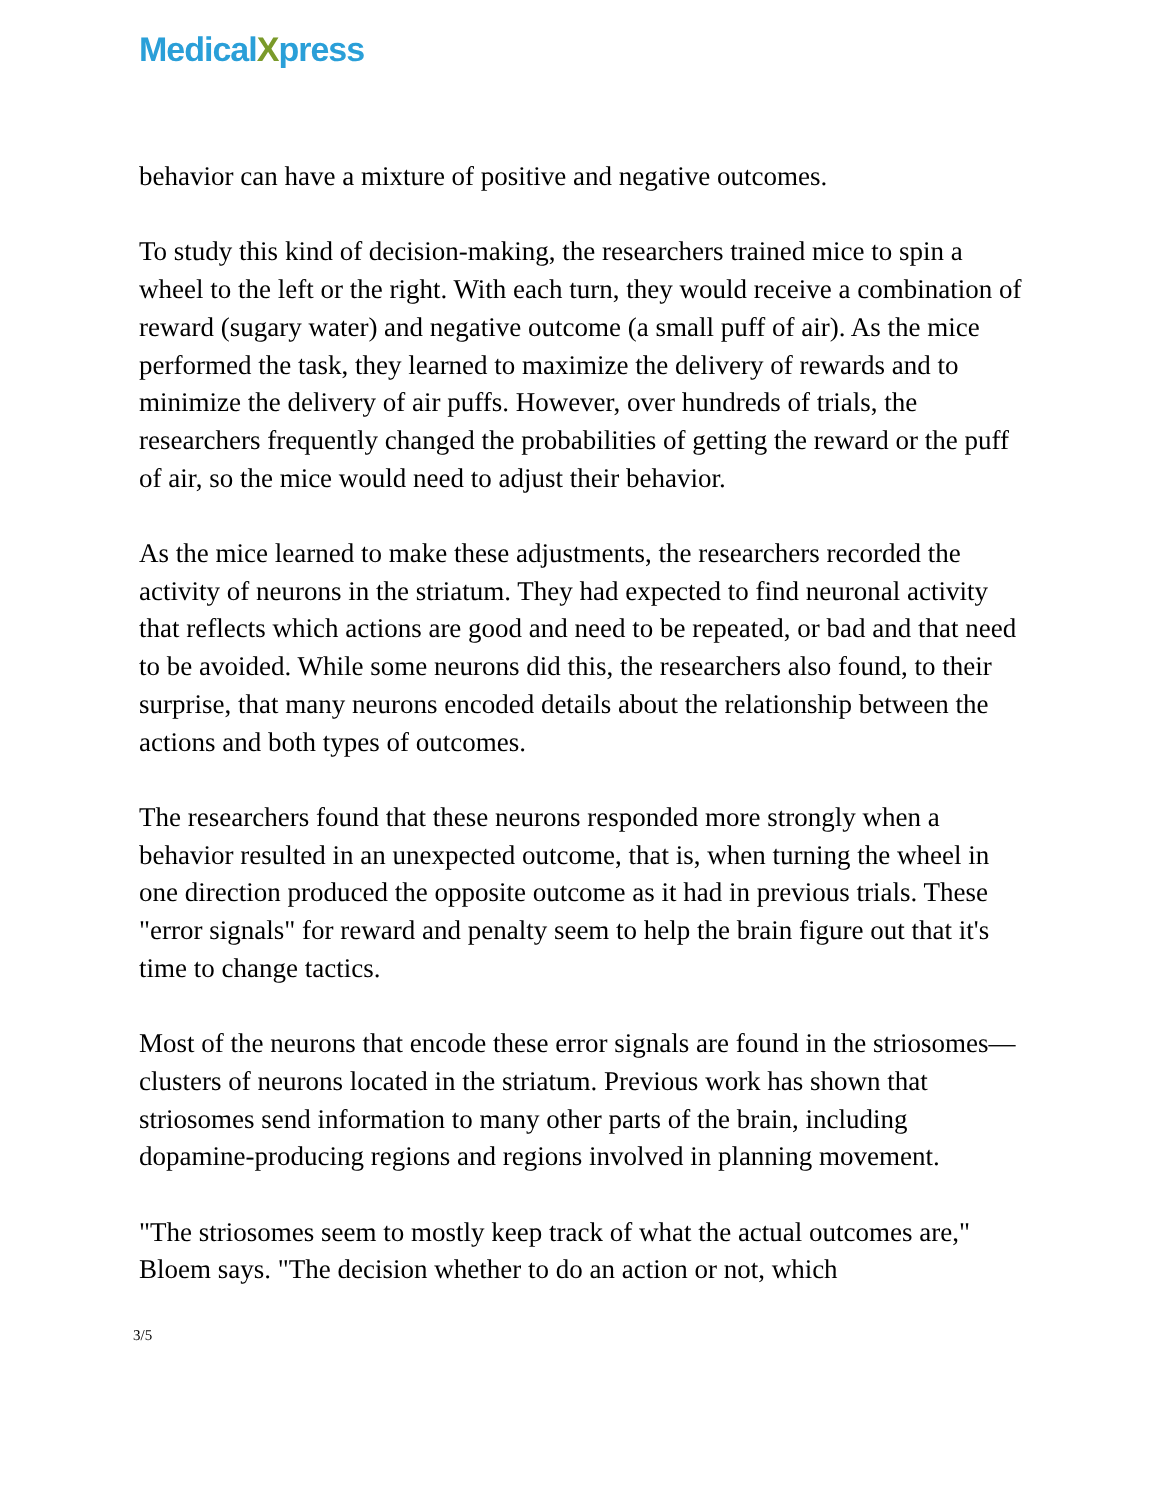MedicalXpress
behavior can have a mixture of positive and negative outcomes.
To study this kind of decision-making, the researchers trained mice to spin a wheel to the left or the right. With each turn, they would receive a combination of reward (sugary water) and negative outcome (a small puff of air). As the mice performed the task, they learned to maximize the delivery of rewards and to minimize the delivery of air puffs. However, over hundreds of trials, the researchers frequently changed the probabilities of getting the reward or the puff of air, so the mice would need to adjust their behavior.
As the mice learned to make these adjustments, the researchers recorded the activity of neurons in the striatum. They had expected to find neuronal activity that reflects which actions are good and need to be repeated, or bad and that need to be avoided. While some neurons did this, the researchers also found, to their surprise, that many neurons encoded details about the relationship between the actions and both types of outcomes.
The researchers found that these neurons responded more strongly when a behavior resulted in an unexpected outcome, that is, when turning the wheel in one direction produced the opposite outcome as it had in previous trials. These "error signals" for reward and penalty seem to help the brain figure out that it's time to change tactics.
Most of the neurons that encode these error signals are found in the striosomes—clusters of neurons located in the striatum. Previous work has shown that striosomes send information to many other parts of the brain, including dopamine-producing regions and regions involved in planning movement.
"The striosomes seem to mostly keep track of what the actual outcomes are," Bloem says. "The decision whether to do an action or not, which
3/5